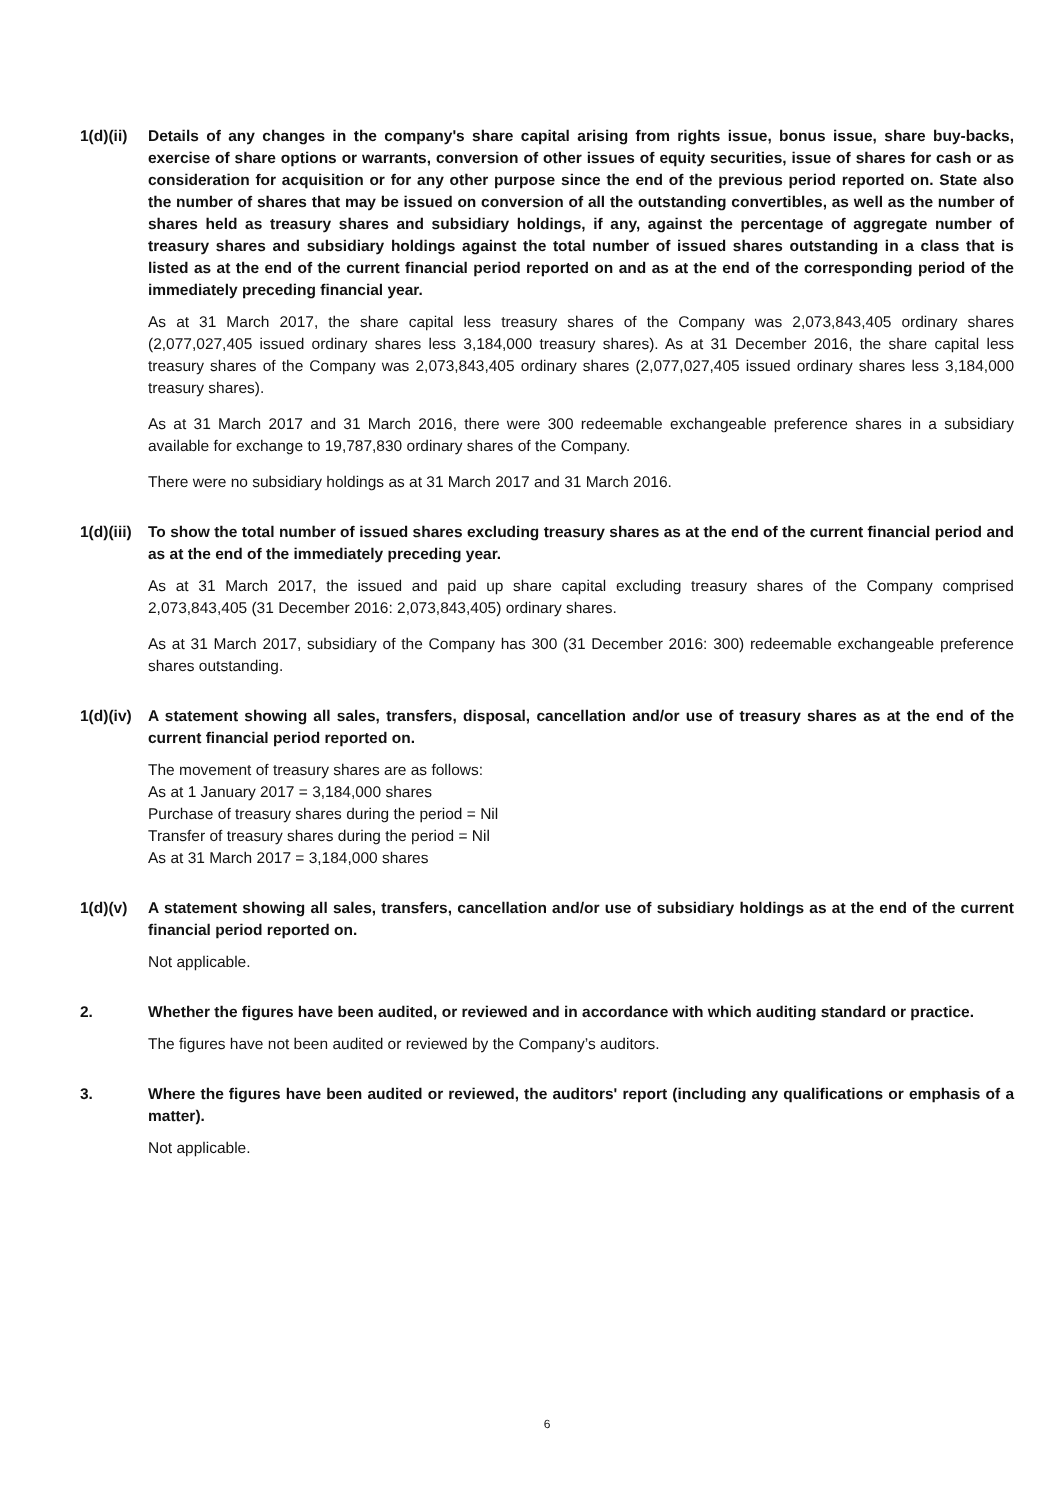1(d)(ii)
Details of any changes in the company's share capital arising from rights issue, bonus issue, share buy-backs, exercise of share options or warrants, conversion of other issues of equity securities, issue of shares for cash or as consideration for acquisition or for any other purpose since the end of the previous period reported on. State also the number of shares that may be issued on conversion of all the outstanding convertibles, as well as the number of shares held as treasury shares and subsidiary holdings, if any, against the percentage of aggregate number of treasury shares and subsidiary holdings against the total number of issued shares outstanding in a class that is listed as at the end of the current financial period reported on and as at the end of the corresponding period of the immediately preceding financial year.
As at 31 March 2017, the share capital less treasury shares of the Company was 2,073,843,405 ordinary shares (2,077,027,405 issued ordinary shares less 3,184,000 treasury shares). As at 31 December 2016, the share capital less treasury shares of the Company was 2,073,843,405 ordinary shares (2,077,027,405 issued ordinary shares less 3,184,000 treasury shares).
As at 31 March 2017 and 31 March 2016, there were 300 redeemable exchangeable preference shares in a subsidiary available for exchange to 19,787,830 ordinary shares of the Company.
There were no subsidiary holdings as at 31 March 2017 and 31 March 2016.
1(d)(iii)
To show the total number of issued shares excluding treasury shares as at the end of the current financial period and as at the end of the immediately preceding year.
As at 31 March 2017, the issued and paid up share capital excluding treasury shares of the Company comprised 2,073,843,405 (31 December 2016: 2,073,843,405) ordinary shares.
As at 31 March 2017, subsidiary of the Company has 300 (31 December 2016: 300) redeemable exchangeable preference shares outstanding.
1(d)(iv)
A statement showing all sales, transfers, disposal, cancellation and/or use of treasury shares as at the end of the current financial period reported on.
The movement of treasury shares are as follows:
As at 1 January 2017 = 3,184,000 shares
Purchase of treasury shares during the period = Nil
Transfer of treasury shares during the period = Nil
As at 31 March 2017 = 3,184,000 shares
1(d)(v) A statement showing all sales, transfers, cancellation and/or use of subsidiary holdings as at the end of the current financial period reported on.
Not applicable.
2. Whether the figures have been audited, or reviewed and in accordance with which auditing standard or practice.
The figures have not been audited or reviewed by the Company’s auditors.
3. Where the figures have been audited or reviewed, the auditors' report (including any qualifications or emphasis of a matter).
Not applicable.
6